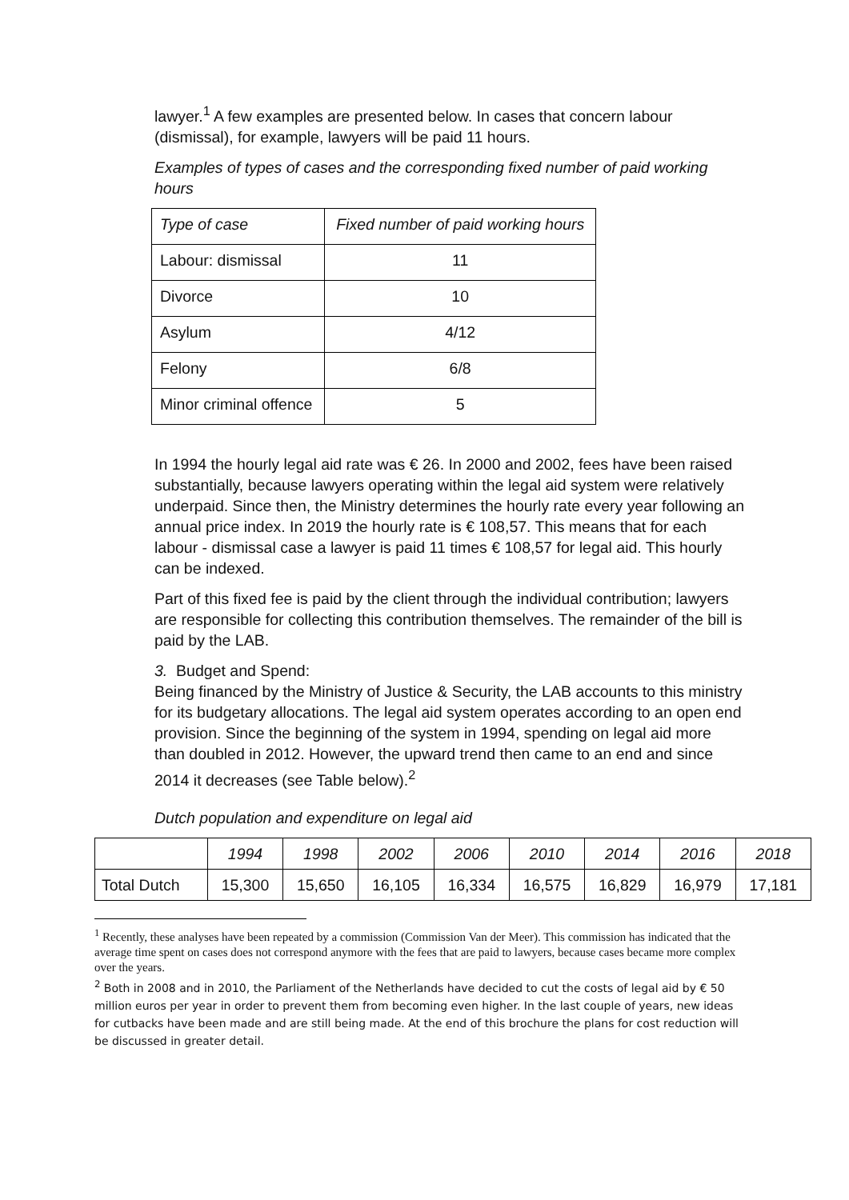lawyer.<sup>1</sup> A few examples are presented below. In cases that concern labour (dismissal), for example, lawyers will be paid 11 hours.
Examples of types of cases and the corresponding fixed number of paid working hours
| Type of case | Fixed number of paid working hours |
| Labour: dismissal | 11 |
| Divorce | 10 |
| Asylum | 4/12 |
| Felony | 6/8 |
| Minor criminal offence | 5 |
In 1994 the hourly legal aid rate was € 26. In 2000 and 2002, fees have been raised substantially, because lawyers operating within the legal aid system were relatively underpaid. Since then, the Ministry determines the hourly rate every year following an annual price index. In 2019 the hourly rate is € 108,57. This means that for each labour - dismissal case a lawyer is paid 11 times € 108,57 for legal aid. This hourly can be indexed.
Part of this fixed fee is paid by the client through the individual contribution; lawyers are responsible for collecting this contribution themselves. The remainder of the bill is paid by the LAB.
3. Budget and Spend:
Being financed by the Ministry of Justice & Security, the LAB accounts to this ministry for its budgetary allocations. The legal aid system operates according to an open end provision. Since the beginning of the system in 1994, spending on legal aid more than doubled in 2012. However, the upward trend then came to an end and since 2014 it decreases (see Table below).<sup>2</sup>
Dutch population and expenditure on legal aid
| | 1994 | 1998 | 2002 | 2006 | 2010 | 2014 | 2016 | 2018 |
| Total Dutch | 15,300 | 15,650 | 16,105 | 16,334 | 16,575 | 16,829 | 16,979 | 17,181 |
<sup>1</sup> Recently, these analyses have been repeated by a commission (Commission Van der Meer). This commission has indicated that the average time spent on cases does not correspond anymore with the fees that are paid to lawyers, because cases became more complex over the years.
<sup>2</sup> Both in 2008 and in 2010, the Parliament of the Netherlands have decided to cut the costs of legal aid by € 50 million euros per year in order to prevent them from becoming even higher. In the last couple of years, new ideas for cutbacks have been made and are still being made. At the end of this brochure the plans for cost reduction will be discussed in greater detail.